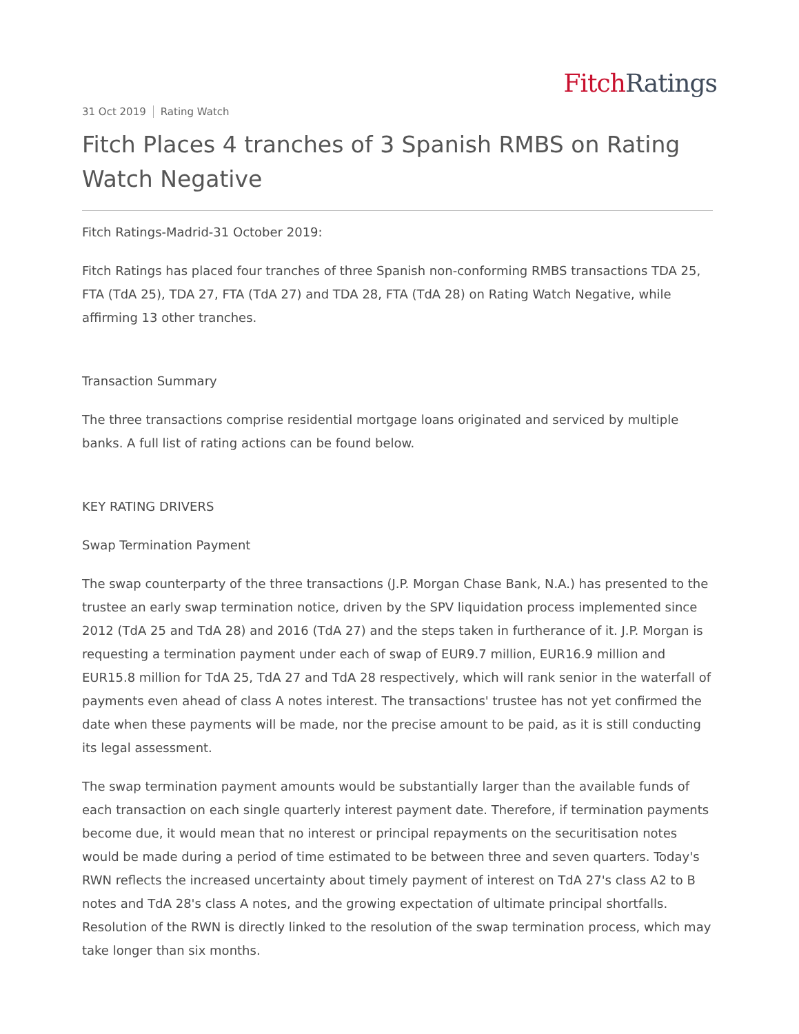Fitch Ratings
31 Oct 2019 Rating Watch
Fitch Places 4 tranches of 3 Spanish RMBS on Rating Watch Negative
Fitch Ratings-Madrid-31 October 2019:
Fitch Ratings has placed four tranches of three Spanish non-conforming RMBS transactions TDA 25, FTA (TdA 25), TDA 27, FTA (TdA 27) and TDA 28, FTA (TdA 28) on Rating Watch Negative, while affirming 13 other tranches.
Transaction Summary
The three transactions comprise residential mortgage loans originated and serviced by multiple banks. A full list of rating actions can be found below.
KEY RATING DRIVERS
Swap Termination Payment
The swap counterparty of the three transactions (J.P. Morgan Chase Bank, N.A.) has presented to the trustee an early swap termination notice, driven by the SPV liquidation process implemented since 2012 (TdA 25 and TdA 28) and 2016 (TdA 27) and the steps taken in furtherance of it. J.P. Morgan is requesting a termination payment under each of swap of EUR9.7 million, EUR16.9 million and EUR15.8 million for TdA 25, TdA 27 and TdA 28 respectively, which will rank senior in the waterfall of payments even ahead of class A notes interest. The transactions' trustee has not yet confirmed the date when these payments will be made, nor the precise amount to be paid, as it is still conducting its legal assessment.
The swap termination payment amounts would be substantially larger than the available funds of each transaction on each single quarterly interest payment date. Therefore, if termination payments become due, it would mean that no interest or principal repayments on the securitisation notes would be made during a period of time estimated to be between three and seven quarters. Today's RWN reflects the increased uncertainty about timely payment of interest on TdA 27's class A2 to B notes and TdA 28's class A notes, and the growing expectation of ultimate principal shortfalls. Resolution of the RWN is directly linked to the resolution of the swap termination process, which may take longer than six months.